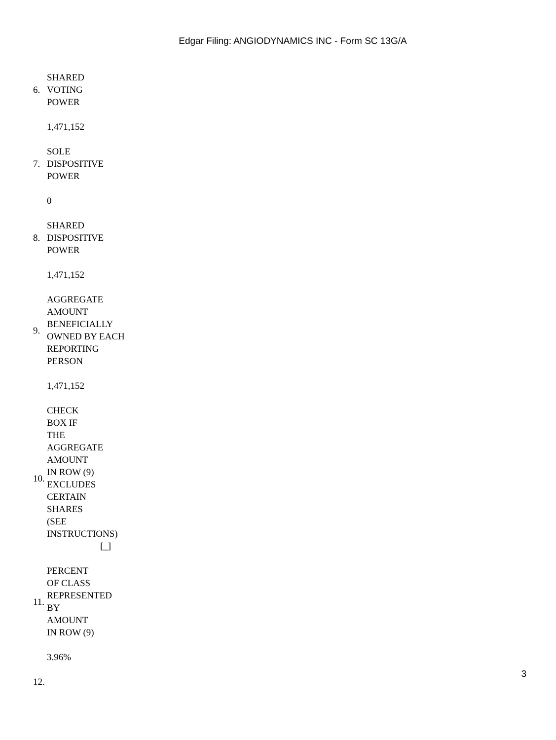Edgar Filing: ANGIODYNAMICS INC - Form SC 13G/A
| 6. | SHARED VOTING POWER |
| | 1,471,152 |
| 7. | SOLE DISPOSITIVE POWER |
| | 0 |
| 8. | SHARED DISPOSITIVE POWER |
| | 1,471,152 |
| 9. | AGGREGATE AMOUNT BENEFICIALLY OWNED BY EACH REPORTING PERSON |
| | 1,471,152 |
| 10. | CHECK BOX IF THE AGGREGATE AMOUNT IN ROW (9) EXCLUDES CERTAIN SHARES (SEE INSTRUCTIONS) [_] |
| 11. | PERCENT OF CLASS REPRESENTED BY AMOUNT IN ROW (9) |
| | 3.96% |
| 12. | |
3